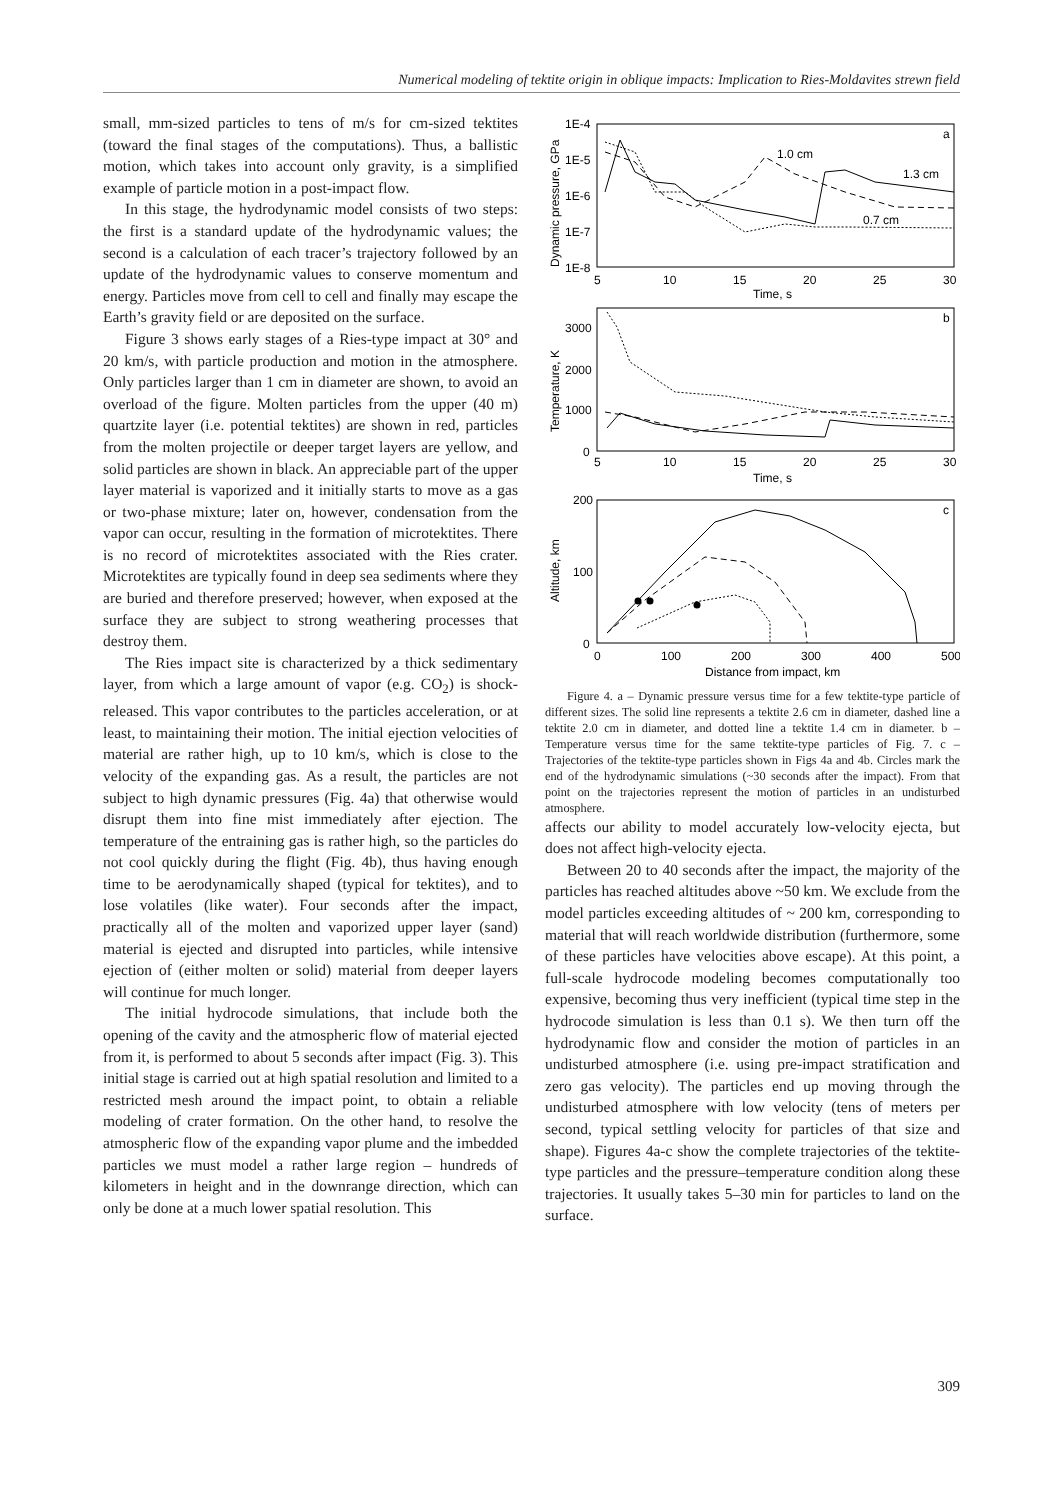Numerical modeling of tektite origin in oblique impacts: Implication to Ries-Moldavites strewn field
small, mm-sized particles to tens of m/s for cm-sized tektites (toward the final stages of the computations). Thus, a ballistic motion, which takes into account only gravity, is a simplified example of particle motion in a post-impact flow.
In this stage, the hydrodynamic model consists of two steps: the first is a standard update of the hydrodynamic values; the second is a calculation of each tracer’s trajectory followed by an update of the hydrodynamic values to conserve momentum and energy. Particles move from cell to cell and finally may escape the Earth’s gravity field or are deposited on the surface.
Figure 3 shows early stages of a Ries-type impact at 30° and 20 km/s, with particle production and motion in the atmosphere. Only particles larger than 1 cm in diameter are shown, to avoid an overload of the figure. Molten particles from the upper (40 m) quartzite layer (i.e. potential tektites) are shown in red, particles from the molten projectile or deeper target layers are yellow, and solid particles are shown in black. An appreciable part of the upper layer material is vaporized and it initially starts to move as a gas or two-phase mixture; later on, however, condensation from the vapor can occur, resulting in the formation of microtektites. There is no record of microtektites associated with the Ries crater. Microtektites are typically found in deep sea sediments where they are buried and therefore preserved; however, when exposed at the surface they are subject to strong weathering processes that destroy them.
The Ries impact site is characterized by a thick sedimentary layer, from which a large amount of vapor (e.g. CO<sub>2</sub>) is shock-released. This vapor contributes to the particles acceleration, or at least, to maintaining their motion. The initial ejection velocities of material are rather high, up to 10 km/s, which is close to the velocity of the expanding gas. As a result, the particles are not subject to high dynamic pressures (Fig. 4a) that otherwise would disrupt them into fine mist immediately after ejection. The temperature of the entraining gas is rather high, so the particles do not cool quickly during the flight (Fig. 4b), thus having enough time to be aerodynamically shaped (typical for tektites), and to lose volatiles (like water). Four seconds after the impact, practically all of the molten and vaporized upper layer (sand) material is ejected and disrupted into particles, while intensive ejection of (either molten or solid) material from deeper layers will continue for much longer.
The initial hydrocode simulations, that include both the opening of the cavity and the atmospheric flow of material ejected from it, is performed to about 5 seconds after impact (Fig. 3). This initial stage is carried out at high spatial resolution and limited to a restricted mesh around the impact point, to obtain a reliable modeling of crater formation. On the other hand, to resolve the atmospheric flow of the expanding vapor plume and the imbedded particles we must model a rather large region – hundreds of kilometers in height and in the downrange direction, which can only be done at a much lower spatial resolution. This
a
b
c
1.0 cm
1.3 cm
0.7 cm
1E-4
1E-5
1E-6
1E-7
1E-8
5
10
15
20
25
30
Time, s
3000
2000
1000
0
5
10
15
20
25
30
Time, s
200
100
0
0
100
200
300
400
500
Distance from impact, km
Dynamic pressure, GPa
Temperature, K
Altitude, km
Figure 4. a – Dynamic pressure versus time for a few tektite-type particle of different sizes. The solid line represents a tektite 2.6 cm in diameter, dashed line a tektite 2.0 cm in diameter, and dotted line a tektite 1.4 cm in diameter. b – Temperature versus time for the same tektite-type particles of Fig. 7. c – Trajectories of the tektite-type particles shown in Figs 4a and 4b. Circles mark the end of the hydrodynamic simulations (~30 seconds after the impact). From that point on the trajectories represent the motion of particles in an undisturbed atmosphere.
affects our ability to model accurately low-velocity ejecta, but does not affect high-velocity ejecta.
Between 20 to 40 seconds after the impact, the majority of the particles has reached altitudes above ~50 km. We exclude from the model particles exceeding altitudes of ~ 200 km, corresponding to material that will reach worldwide distribution (furthermore, some of these particles have velocities above escape). At this point, a full-scale hydrocode modeling becomes computationally too expensive, becoming thus very inefficient (typical time step in the hydrocode simulation is less than 0.1 s). We then turn off the hydrodynamic flow and consider the motion of particles in an undisturbed atmosphere (i.e. using pre-impact stratification and zero gas velocity). The particles end up moving through the undisturbed atmosphere with low velocity (tens of meters per second, typical settling velocity for particles of that size and shape). Figures 4a-c show the complete trajectories of the tektite-type particles and the pressure–temperature condition along these trajectories. It usually takes 5–30 min for particles to land on the surface.
309